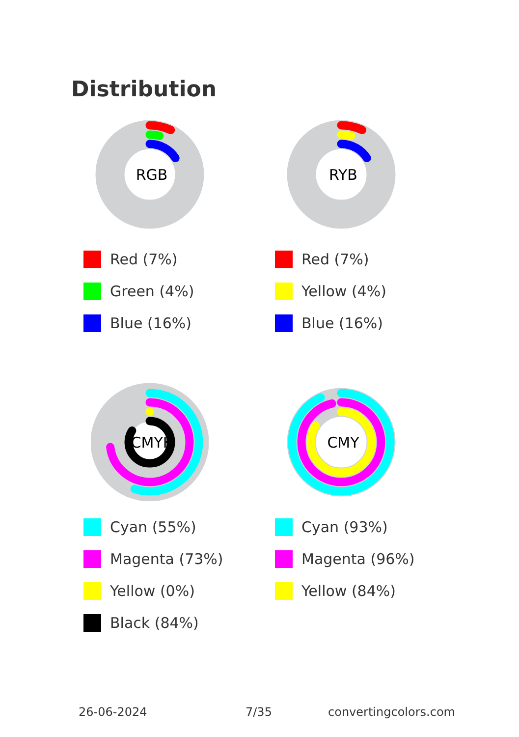Distribution
RGB
Red (7%)
Green (4%)
Blue (16%)
RYB
Red (7%)
Yellow (4%)
Blue (16%)
CMYK
Cyan (55%)
Magenta (73%)
Yellow (0%)
Black (84%)
CMY
Cyan (93%)
Magenta (96%)
Yellow (84%)
26-06-2024 7/35 convertingcolors.com